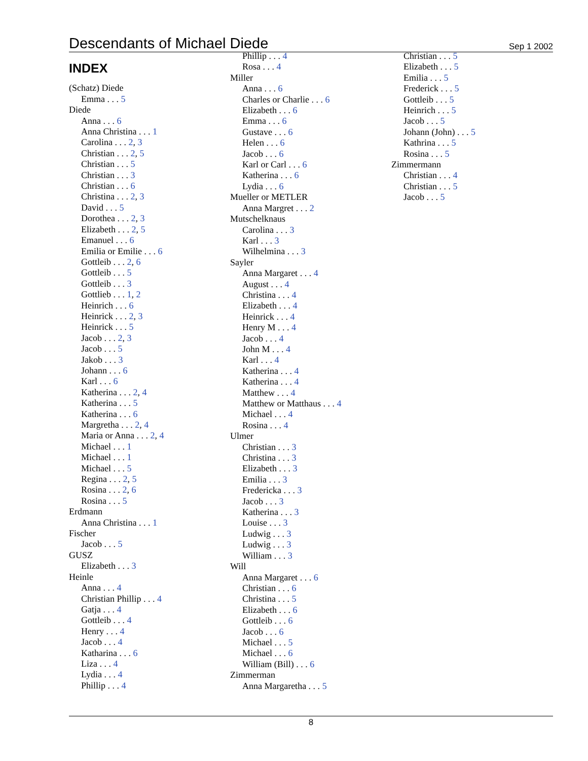Descendants of Michael Diede
Sep 1 2002
INDEX
(Schatz) Diede
Emma . . . 5
Diede
Anna . . . 6
Anna Christina . . . 1
Carolina . . . 2, 3
Christian . . . 2, 5
Christian . . . 5
Christian . . . 3
Christian . . . 6
Christina . . . 2, 3
David . . . 5
Dorothea . . . 2, 3
Elizabeth . . . 2, 5
Emanuel . . . 6
Emilia or Emilie . . . 6
Gottleib . . . 2, 6
Gottleib . . . 5
Gottleib . . . 3
Gottlieb . . . 1, 2
Heinrich . . . 6
Heinrick . . . 2, 3
Heinrick . . . 5
Jacob . . . 2, 3
Jacob . . . 5
Jakob . . . 3
Johann . . . 6
Karl . . . 6
Katherina . . . 2, 4
Katherina . . . 5
Katherina . . . 6
Margretha . . . 2, 4
Maria or Anna . . . 2, 4
Michael . . . 1
Michael . . . 1
Michael . . . 5
Regina . . . 2, 5
Rosina . . . 2, 6
Rosina . . . 5
Erdmann
Anna Christina . . . 1
Fischer
Jacob . . . 5
GUSZ
Elizabeth . . . 3
Heinle
Anna . . . 4
Christian Phillip . . . 4
Gatja . . . 4
Gottleib . . . 4
Henry . . . 4
Jacob . . . 4
Katharina . . . 6
Liza . . . 4
Lydia . . . 4
Phillip . . . 4
Phillip . . . 4
Rosa . . . 4
Miller
Anna . . . 6
Charles or Charlie . . . 6
Elizabeth . . . 6
Emma . . . 6
Gustave . . . 6
Helen . . . 6
Jacob . . . 6
Karl or Carl . . . 6
Katherina . . . 6
Lydia . . . 6
Mueller or METLER
Anna Margret . . . 2
Mutschelknaus
Carolina . . . 3
Karl . . . 3
Wilhelmina . . . 3
Sayler
Anna Margaret . . . 4
August . . . 4
Christina . . . 4
Elizabeth . . . 4
Heinrick . . . 4
Henry M . . . 4
Jacob . . . 4
John M . . . 4
Karl . . . 4
Katherina . . . 4
Katherina . . . 4
Matthew . . . 4
Matthew or Matthaus . . . 4
Michael . . . 4
Rosina . . . 4
Ulmer
Christian . . . 3
Christina . . . 3
Elizabeth . . . 3
Emilia . . . 3
Fredericka . . . 3
Jacob . . . 3
Katherina . . . 3
Louise . . . 3
Ludwig . . . 3
Ludwig . . . 3
William . . . 3
Will
Anna Margaret . . . 6
Christian . . . 6
Christina . . . 5
Elizabeth . . . 6
Gottleib . . . 6
Jacob . . . 6
Michael . . . 5
Michael . . . 6
William (Bill) . . . 6
Zimmerman
Anna Margaretha . . . 5
Christian . . . 5
Elizabeth . . . 5
Emilia . . . 5
Frederick . . . 5
Gottleib . . . 5
Heinrich . . . 5
Jacob . . . 5
Johann (John) . . . 5
Kathrina . . . 5
Rosina . . . 5
Zimmermann
Christian . . . 4
Christian . . . 5
Jacob . . . 5
8